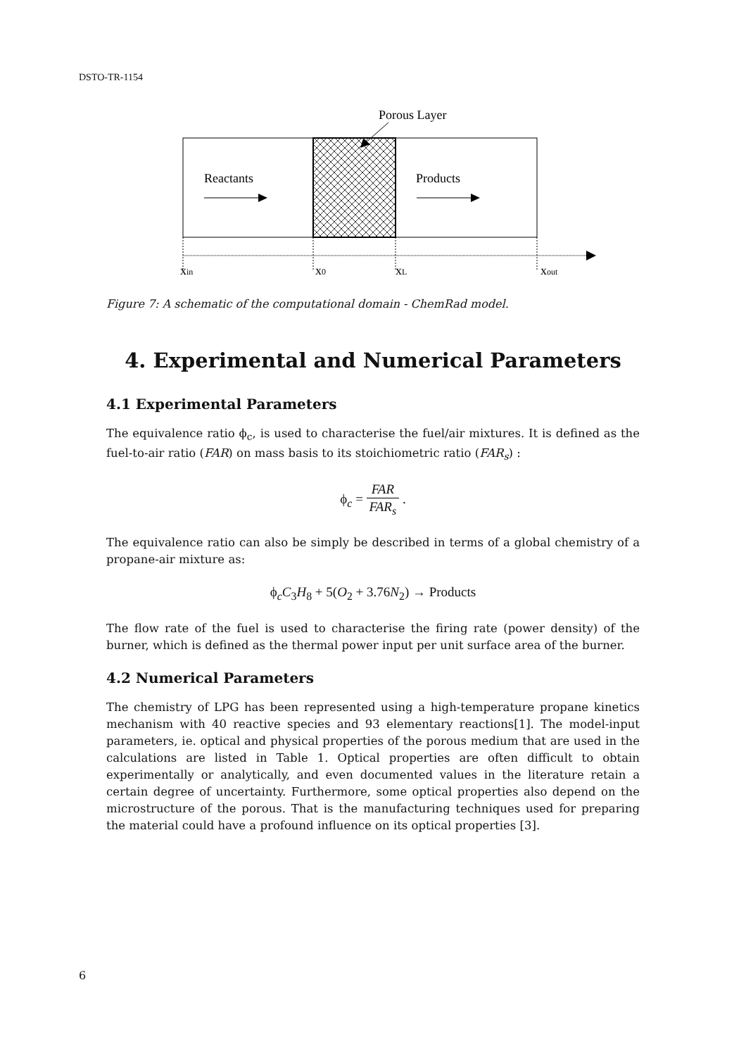DSTO-TR-1154
Porous Layer
Reactants
Products
xin
x0
xL
xout
Figure 7: A schematic of the computational domain - ChemRad model.
4. Experimental and Numerical Parameters
4.1 Experimental Parameters
The equivalence ratio ϕ<sub>c</sub>, is used to characterise the fuel/air mixtures. It is defined as the fuel-to-air ratio (FAR) on mass basis to its stoichiometric ratio (FAR<sub>s</sub>) :
ϕ<sub>c</sub> = FAR FAR<sub>s</sub> .
The equivalence ratio can also be simply be described in terms of a global chemistry of a propane-air mixture as:
ϕ<sub>c</sub>C<sub>3</sub>H<sub>8</sub> + 5(O<sub>2</sub> + 3.76N<sub>2</sub>) → Products
The flow rate of the fuel is used to characterise the firing rate (power density) of the burner, which is defined as the thermal power input per unit surface area of the burner.
4.2 Numerical Parameters
The chemistry of LPG has been represented using a high-temperature propane kinetics mechanism with 40 reactive species and 93 elementary reactions[1]. The model-input parameters, ie. optical and physical properties of the porous medium that are used in the calculations are listed in Table 1. Optical properties are often difficult to obtain experimentally or analytically, and even documented values in the literature retain a certain degree of uncertainty. Furthermore, some optical properties also depend on the microstructure of the porous. That is the manufacturing techniques used for preparing the material could have a profound influence on its optical properties [3].
6